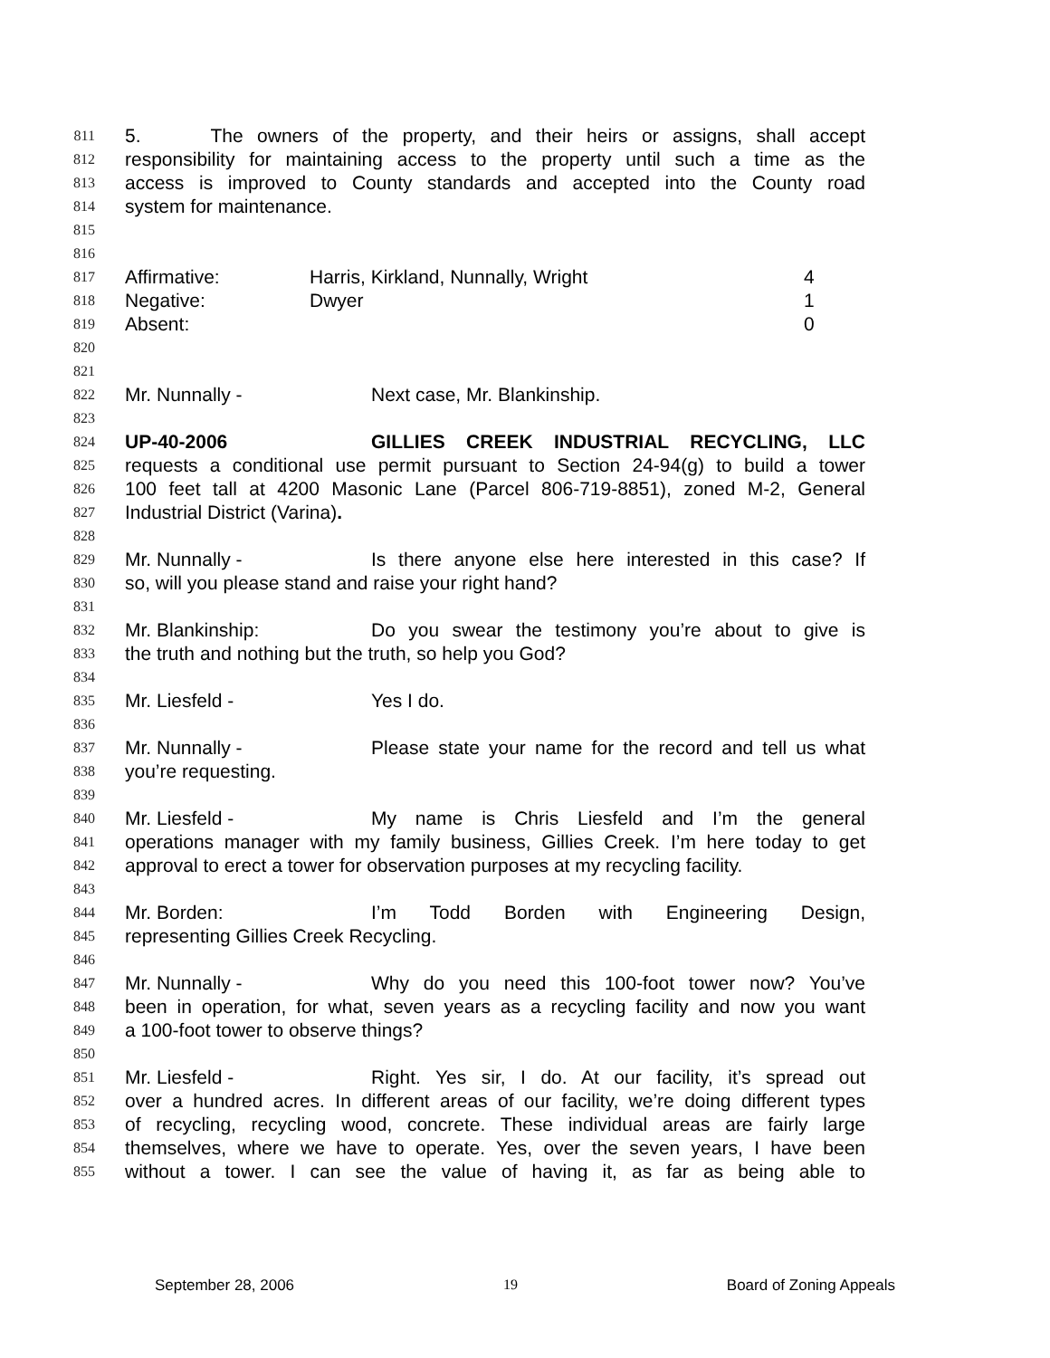811 5. The owners of the property, and their heirs or assigns, shall accept
812 responsibility for maintaining access to the property until such a time as the
813 access is improved to County standards and accepted into the County road
814 system for maintenance.
815
816
817 Affirmative: Harris, Kirkland, Nunnally, Wright 4
818 Negative: Dwyer 1
819 Absent: 0
820
821
822 Mr. Nunnally - Next case, Mr. Blankinship.
823
824 UP-40-2006 GILLIES CREEK INDUSTRIAL RECYCLING, LLC
825 requests a conditional use permit pursuant to Section 24-94(g) to build a tower
826 100 feet tall at 4200 Masonic Lane (Parcel 806-719-8851), zoned M-2, General
827 Industrial District (Varina).
828
829 Mr. Nunnally - Is there anyone else here interested in this case? If
830 so, will you please stand and raise your right hand?
831
832 Mr. Blankinship: Do you swear the testimony you’re about to give is
833 the truth and nothing but the truth, so help you God?
834
835 Mr. Liesfeld - Yes I do.
836
837 Mr. Nunnally - Please state your name for the record and tell us what
838 you’re requesting.
839
840 Mr. Liesfeld - My name is Chris Liesfeld and I’m the general
841 operations manager with my family business, Gillies Creek. I’m here today to get
842 approval to erect a tower for observation purposes at my recycling facility.
843
844 Mr. Borden: I’m Todd Borden with Engineering Design,
845 representing Gillies Creek Recycling.
846
847 Mr. Nunnally - Why do you need this 100-foot tower now? You’ve
848 been in operation, for what, seven years as a recycling facility and now you want
849 a 100-foot tower to observe things?
850
851 Mr. Liesfeld - Right. Yes sir, I do. At our facility, it’s spread out
852 over a hundred acres. In different areas of our facility, we’re doing different types
853 of recycling, recycling wood, concrete. These individual areas are fairly large
854 themselves, where we have to operate. Yes, over the seven years, I have been
855 without a tower. I can see the value of having it, as far as being able to
September 28, 2006 19 Board of Zoning Appeals